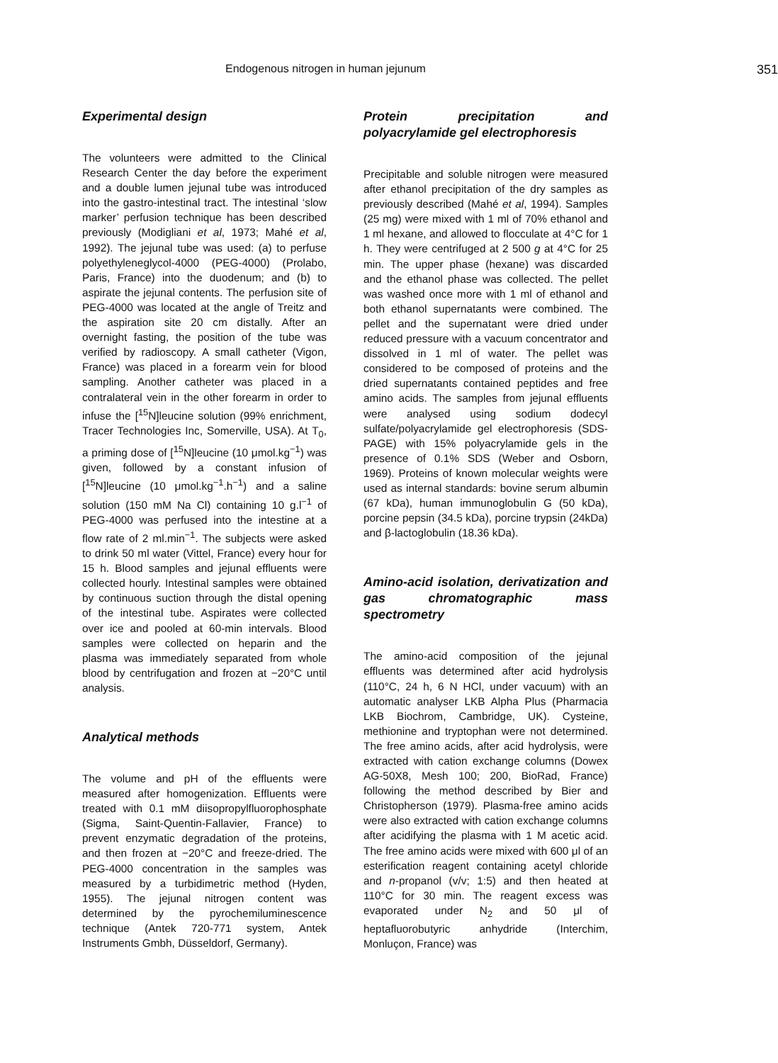Endogenous nitrogen in human jejunum 351
Experimental design
The volunteers were admitted to the Clinical Research Center the day before the experiment and a double lumen jejunal tube was introduced into the gastro-intestinal tract. The intestinal ‘slow marker’ perfusion technique has been described previously (Modigliani et al, 1973; Mahé et al, 1992). The jejunal tube was used: (a) to perfuse polyethyleneglycol-4000 (PEG-4000) (Prolabo, Paris, France) into the duodenum; and (b) to aspirate the jejunal contents. The perfusion site of PEG-4000 was located at the angle of Treitz and the aspiration site 20 cm distally. After an overnight fasting, the position of the tube was verified by radioscopy. A small catheter (Vigon, France) was placed in a forearm vein for blood sampling. Another catheter was placed in a contralateral vein in the other forearm in order to infuse the [<sup>15</sup>N]leucine solution (99% enrichment, Tracer Technologies Inc, Somerville, USA). At T<sub>0</sub>, a priming dose of [<sup>15</sup>N]leucine (10 μmol.kg<sup>−1</sup>) was given, followed by a constant infusion of [<sup>15</sup>N]leucine (10 μmol.kg<sup>−1</sup>.h<sup>−1</sup>) and a saline solution (150 mM Na Cl) containing 10 g.l<sup>−1</sup> of PEG-4000 was perfused into the intestine at a flow rate of 2 ml.min<sup>−1</sup>. The subjects were asked to drink 50 ml water (Vittel, France) every hour for 15 h. Blood samples and jejunal effluents were collected hourly. Intestinal samples were obtained by continuous suction through the distal opening of the intestinal tube. Aspirates were collected over ice and pooled at 60-min intervals. Blood samples were collected on heparin and the plasma was immediately separated from whole blood by centrifugation and frozen at −20°C until analysis.
Analytical methods
The volume and pH of the effluents were measured after homogenization. Effluents were treated with 0.1 mM diisopropylfluorophosphate (Sigma, Saint-Quentin-Fallavier, France) to prevent enzymatic degradation of the proteins, and then frozen at −20°C and freeze-dried. The PEG-4000 concentration in the samples was measured by a turbidimetric method (Hyden, 1955). The jejunal nitrogen content was determined by the pyrochemiluminescence technique (Antek 720-771 system, Antek Instruments Gmbh, Düsseldorf, Germany).
Protein precipitation and polyacrylamide gel electrophoresis
Precipitable and soluble nitrogen were measured after ethanol precipitation of the dry samples as previously described (Mahé et al, 1994). Samples (25 mg) were mixed with 1 ml of 70% ethanol and 1 ml hexane, and allowed to flocculate at 4°C for 1 h. They were centrifuged at 2 500 g at 4°C for 25 min. The upper phase (hexane) was discarded and the ethanol phase was collected. The pellet was washed once more with 1 ml of ethanol and both ethanol supernatants were combined. The pellet and the supernatant were dried under reduced pressure with a vacuum concentrator and dissolved in 1 ml of water. The pellet was considered to be composed of proteins and the dried supernatants contained peptides and free amino acids. The samples from jejunal effluents were analysed using sodium dodecyl sulfate/polyacrylamide gel electrophoresis (SDS-PAGE) with 15% polyacrylamide gels in the presence of 0.1% SDS (Weber and Osborn, 1969). Proteins of known molecular weights were used as internal standards: bovine serum albumin (67 kDa), human immunoglobulin G (50 kDa), porcine pepsin (34.5 kDa), porcine trypsin (24kDa) and β-lactoglobulin (18.36 kDa).
Amino-acid isolation, derivatization and gas chromatographic mass spectrometry
The amino-acid composition of the jejunal effluents was determined after acid hydrolysis (110°C, 24 h, 6 N HCl, under vacuum) with an automatic analyser LKB Alpha Plus (Pharmacia LKB Biochrom, Cambridge, UK). Cysteine, methionine and tryptophan were not determined. The free amino acids, after acid hydrolysis, were extracted with cation exchange columns (Dowex AG-50X8, Mesh 100; 200, BioRad, France) following the method described by Bier and Christopherson (1979). Plasma-free amino acids were also extracted with cation exchange columns after acidifying the plasma with 1 M acetic acid. The free amino acids were mixed with 600 μl of an esterification reagent containing acetyl chloride and n-propanol (v/v; 1:5) and then heated at 110°C for 30 min. The reagent excess was evaporated under N<sub>2</sub> and 50 μl of heptafluorobutyric anhydride (Interchim, Monluçon, France) was